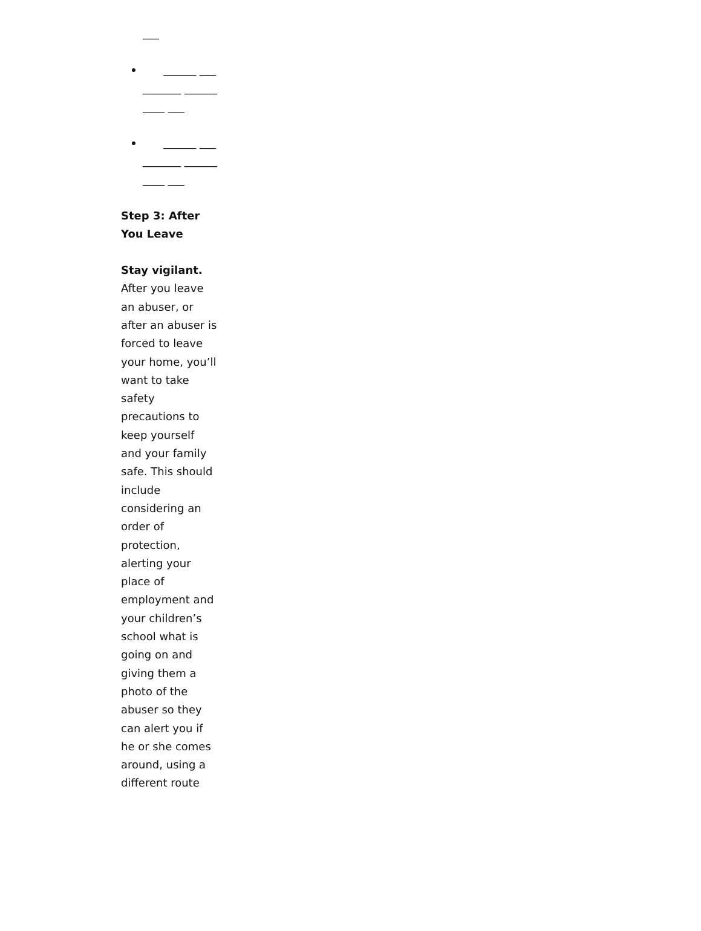___
______ __________ __________ ___
______ __________ __________ ___
Step 3: After You Leave
Stay vigilant. After you leave an abuser, or after an abuser is forced to leave your home, you’ll want to take safety precautions to keep yourself and your family safe. This should include considering an order of protection, alerting your place of employment and your children’s school what is going on and giving them a photo of the abuser so they can alert you if he or she comes around, using a different route